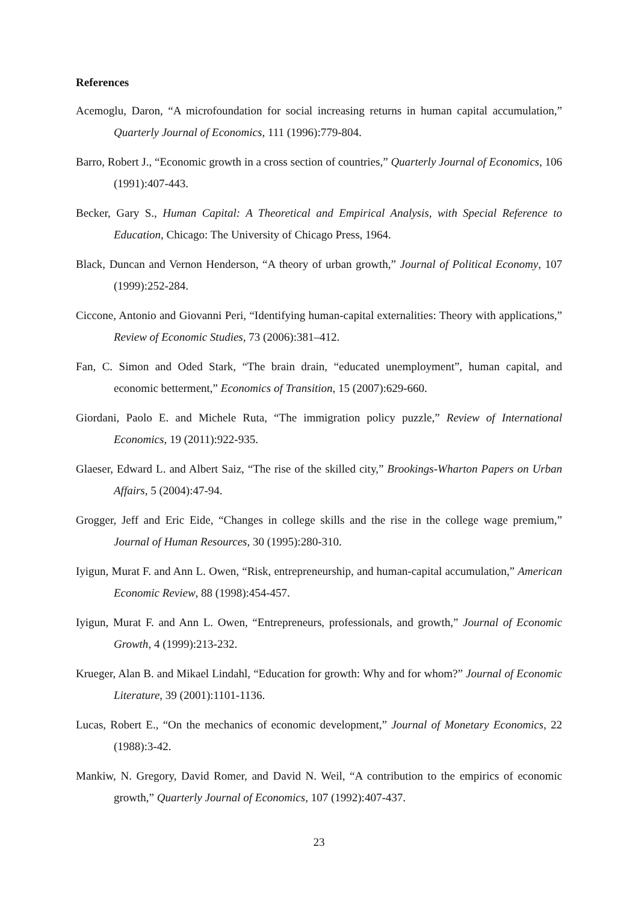References
Acemoglu, Daron, “A microfoundation for social increasing returns in human capital accumulation,” Quarterly Journal of Economics, 111 (1996):779-804.
Barro, Robert J., “Economic growth in a cross section of countries,” Quarterly Journal of Economics, 106 (1991):407-443.
Becker, Gary S., Human Capital: A Theoretical and Empirical Analysis, with Special Reference to Education, Chicago: The University of Chicago Press, 1964.
Black, Duncan and Vernon Henderson, “A theory of urban growth,” Journal of Political Economy, 107 (1999):252-284.
Ciccone, Antonio and Giovanni Peri, “Identifying human-capital externalities: Theory with applications,” Review of Economic Studies, 73 (2006):381–412.
Fan, C. Simon and Oded Stark, “The brain drain, “educated unemployment”, human capital, and economic betterment,” Economics of Transition, 15 (2007):629-660.
Giordani, Paolo E. and Michele Ruta, “The immigration policy puzzle,” Review of International Economics, 19 (2011):922-935.
Glaeser, Edward L. and Albert Saiz, “The rise of the skilled city,” Brookings-Wharton Papers on Urban Affairs, 5 (2004):47-94.
Grogger, Jeff and Eric Eide, “Changes in college skills and the rise in the college wage premium,” Journal of Human Resources, 30 (1995):280-310.
Iyigun, Murat F. and Ann L. Owen, “Risk, entrepreneurship, and human-capital accumulation,” American Economic Review, 88 (1998):454-457.
Iyigun, Murat F. and Ann L. Owen, “Entrepreneurs, professionals, and growth,” Journal of Economic Growth, 4 (1999):213-232.
Krueger, Alan B. and Mikael Lindahl, “Education for growth: Why and for whom?” Journal of Economic Literature, 39 (2001):1101-1136.
Lucas, Robert E., “On the mechanics of economic development,” Journal of Monetary Economics, 22 (1988):3-42.
Mankiw, N. Gregory, David Romer, and David N. Weil, “A contribution to the empirics of economic growth,” Quarterly Journal of Economics, 107 (1992):407-437.
23